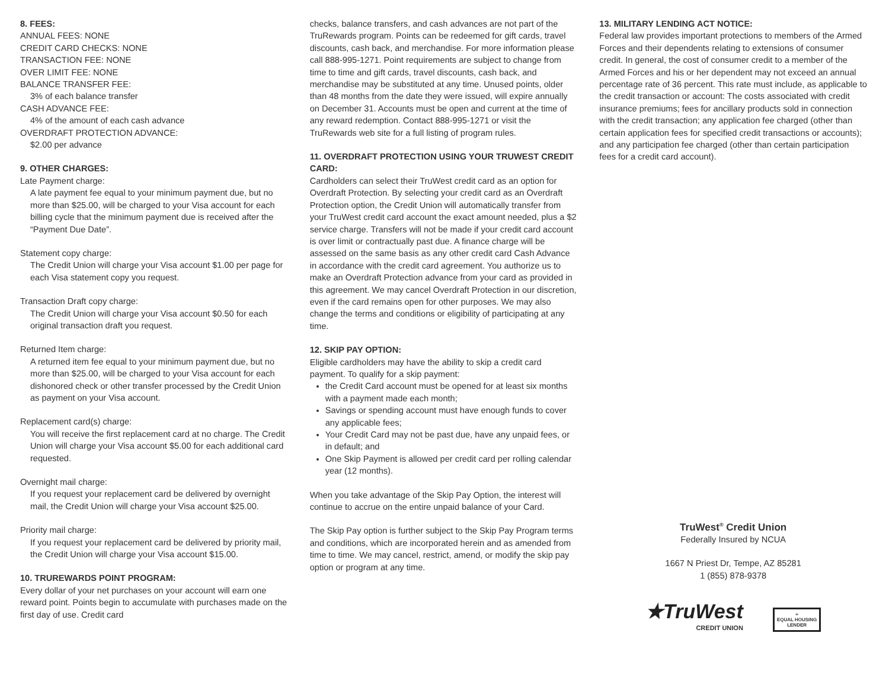8. FEES:
ANNUAL FEES: NONE
CREDIT CARD CHECKS: NONE
TRANSACTION FEE: NONE
OVER LIMIT FEE: NONE
BALANCE TRANSFER FEE:
3% of each balance transfer
CASH ADVANCE FEE:
4% of the amount of each cash advance
OVERDRAFT PROTECTION ADVANCE:
$2.00 per advance
9. OTHER CHARGES:
Late Payment charge:
A late payment fee equal to your minimum payment due, but no more than $25.00, will be charged to your Visa account for each billing cycle that the minimum payment due is received after the “Payment Due Date”.
Statement copy charge:
The Credit Union will charge your Visa account $1.00 per page for each Visa statement copy you request.
Transaction Draft copy charge:
The Credit Union will charge your Visa account $0.50 for each original transaction draft you request.
Returned Item charge:
A returned item fee equal to your minimum payment due, but no more than $25.00, will be charged to your Visa account for each dishonored check or other transfer processed by the Credit Union as payment on your Visa account.
Replacement card(s) charge:
You will receive the first replacement card at no charge. The Credit Union will charge your Visa account $5.00 for each additional card requested.
Overnight mail charge:
If you request your replacement card be delivered by overnight mail, the Credit Union will charge your Visa account $25.00.
Priority mail charge:
If you request your replacement card be delivered by priority mail, the Credit Union will charge your Visa account $15.00.
10. TRUREWARDS POINT PROGRAM:
Every dollar of your net purchases on your account will earn one reward point. Points begin to accumulate with purchases made on the first day of use. Credit card
checks, balance transfers, and cash advances are not part of the TruRewards program. Points can be redeemed for gift cards, travel discounts, cash back, and merchandise. For more information please call 888-995-1271. Point requirements are subject to change from time to time and gift cards, travel discounts, cash back, and merchandise may be substituted at any time. Unused points, older than 48 months from the date they were issued, will expire annually on December 31. Accounts must be open and current at the time of any reward redemption. Contact 888-995-1271 or visit the TruRewards web site for a full listing of program rules.
11. OVERDRAFT PROTECTION USING YOUR TRUWEST CREDIT CARD:
Cardholders can select their TruWest credit card as an option for Overdraft Protection. By selecting your credit card as an Overdraft Protection option, the Credit Union will automatically transfer from your TruWest credit card account the exact amount needed, plus a $2 service charge. Transfers will not be made if your credit card account is over limit or contractually past due. A finance charge will be assessed on the same basis as any other credit card Cash Advance in accordance with the credit card agreement. You authorize us to make an Overdraft Protection advance from your card as provided in this agreement. We may cancel Overdraft Protection in our discretion, even if the card remains open for other purposes. We may also change the terms and conditions or eligibility of participating at any time.
12. SKIP PAY OPTION:
Eligible cardholders may have the ability to skip a credit card payment. To qualify for a skip payment:
the Credit Card account must be opened for at least six months with a payment made each month;
Savings or spending account must have enough funds to cover any applicable fees;
Your Credit Card may not be past due, have any unpaid fees, or in default; and
One Skip Payment is allowed per credit card per rolling calendar year (12 months).
When you take advantage of the Skip Pay Option, the interest will continue to accrue on the entire unpaid balance of your Card.
The Skip Pay option is further subject to the Skip Pay Program terms and conditions, which are incorporated herein and as amended from time to time. We may cancel, restrict, amend, or modify the skip pay option or program at any time.
13. MILITARY LENDING ACT NOTICE:
Federal law provides important protections to members of the Armed Forces and their dependents relating to extensions of consumer credit. In general, the cost of consumer credit to a member of the Armed Forces and his or her dependent may not exceed an annual percentage rate of 36 percent. This rate must include, as applicable to the credit transaction or account: The costs associated with credit insurance premiums; fees for ancillary products sold in connection with the credit transaction; any application fee charged (other than certain application fees for specified credit transactions or accounts); and any participation fee charged (other than certain participation fees for a credit card account).
TruWest<sup>®</sup> Credit Union
Federally Insured by NCUA
1667 N Priest Dr, Tempe, AZ 85281
1 (855) 878-9378
★TruWest
CREDIT UNION
≡
EQUAL HOUSING
LENDER